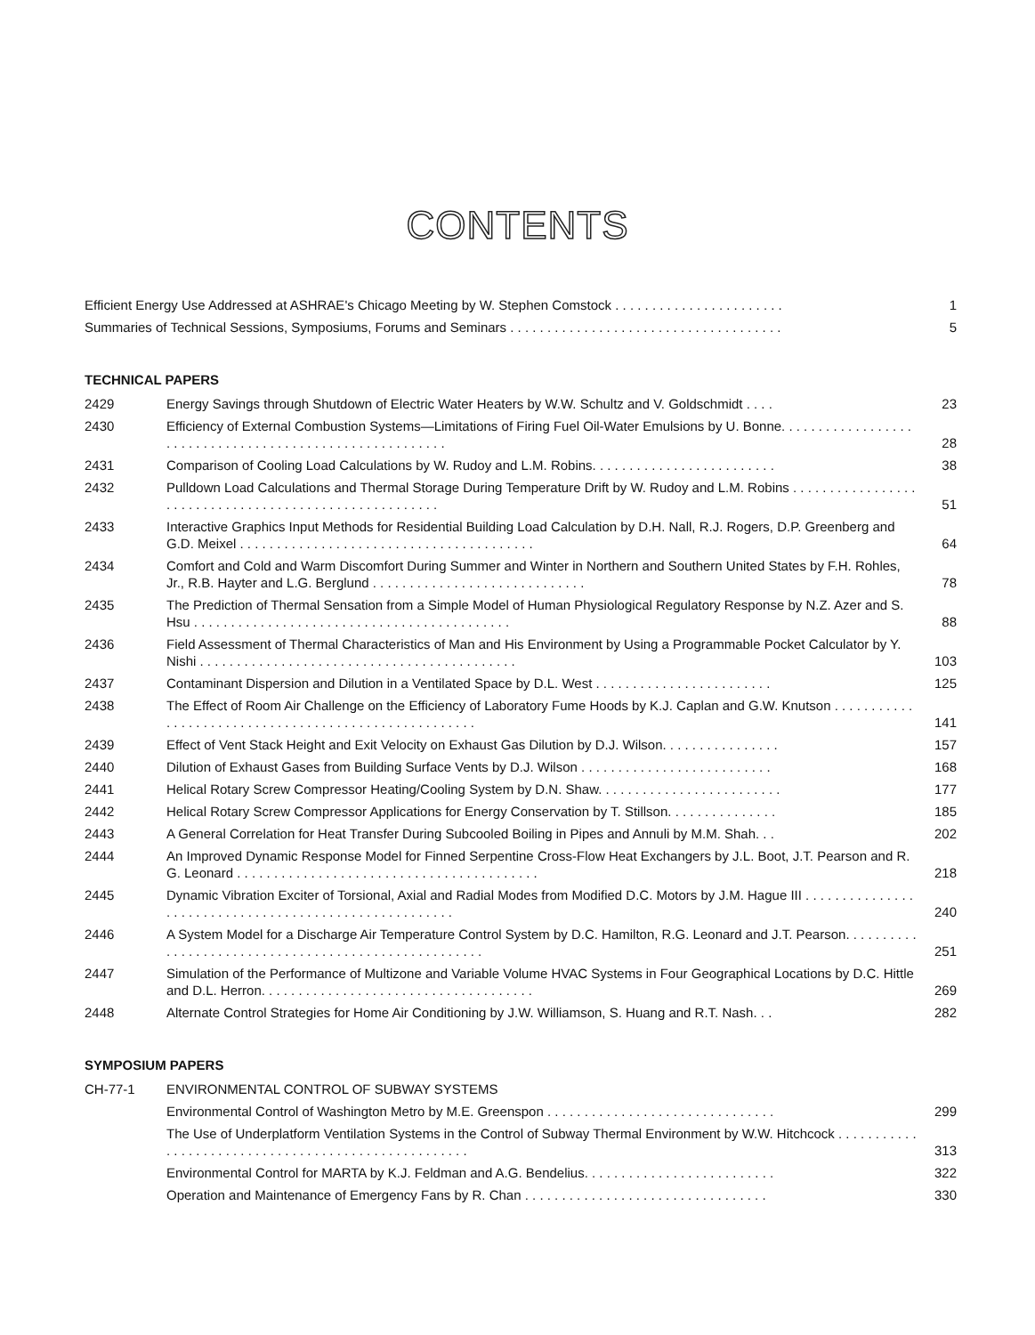CONTENTS
| Efficient Energy Use Addressed at ASHRAE's Chicago Meeting by W. Stephen Comstock . . . . . . . . . . . . . . . . . . . . . . . | 1 |
| Summaries of Technical Sessions, Symposiums, Forums and Seminars . . . . . . . . . . . . . . . . . . . . . . . . . . . . . . . . . . . . . | 5 |
TECHNICAL PAPERS
| 2429 | Energy Savings through Shutdown of Electric Water Heaters by W.W. Schultz and V. Goldschmidt . . . . | 23 |
| 2430 | Efficiency of External Combustion Systems—Limitations of Firing Fuel Oil-Water Emulsions by U. Bonne. . . . . . . . . . . . . . . . . . . . . . . . . . . . . . . . . . . . . . . . . . . . . . . . . . . . . . . . | 28 |
| 2431 | Comparison of Cooling Load Calculations by W. Rudoy and L.M. Robins. . . . . . . . . . . . . . . . . . . . . . . . . | 38 |
| 2432 | Pulldown Load Calculations and Thermal Storage During Temperature Drift by W. Rudoy and L.M. Robins . . . . . . . . . . . . . . . . . . . . . . . . . . . . . . . . . . . . . . . . . . . . . . . . . . . . . . | 51 |
| 2433 | Interactive Graphics Input Methods for Residential Building Load Calculation by D.H. Nall, R.J. Rogers, D.P. Greenberg and G.D. Meixel . . . . . . . . . . . . . . . . . . . . . . . . . . . . . . . . . . . . . . . . | 64 |
| 2434 | Comfort and Cold and Warm Discomfort During Summer and Winter in Northern and Southern United States by F.H. Rohles, Jr., R.B. Hayter and L.G. Berglund . . . . . . . . . . . . . . . . . . . . . . . . . . . . . | 78 |
| 2435 | The Prediction of Thermal Sensation from a Simple Model of Human Physiological Regulatory Response by N.Z. Azer and S. Hsu . . . . . . . . . . . . . . . . . . . . . . . . . . . . . . . . . . . . . . . . . . . | 88 |
| 2436 | Field Assessment of Thermal Characteristics of Man and His Environment by Using a Programmable Pocket Calculator by Y. Nishi . . . . . . . . . . . . . . . . . . . . . . . . . . . . . . . . . . . . . . . . . . . | 103 |
| 2437 | Contaminant Dispersion and Dilution in a Ventilated Space by D.L. West . . . . . . . . . . . . . . . . . . . . . . . . | 125 |
| 2438 | The Effect of Room Air Challenge on the Efficiency of Laboratory Fume Hoods by K.J. Caplan and G.W. Knutson . . . . . . . . . . . . . . . . . . . . . . . . . . . . . . . . . . . . . . . . . . . . . . . . . . . . . | 141 |
| 2439 | Effect of Vent Stack Height and Exit Velocity on Exhaust Gas Dilution by D.J. Wilson. . . . . . . . . . . . . . . . | 157 |
| 2440 | Dilution of Exhaust Gases from Building Surface Vents by D.J. Wilson . . . . . . . . . . . . . . . . . . . . . . . . . . | 168 |
| 2441 | Helical Rotary Screw Compressor Heating/Cooling System by D.N. Shaw. . . . . . . . . . . . . . . . . . . . . . . . . | 177 |
| 2442 | Helical Rotary Screw Compressor Applications for Energy Conservation by T. Stillson. . . . . . . . . . . . . . . | 185 |
| 2443 | A General Correlation for Heat Transfer During Subcooled Boiling in Pipes and Annuli by M.M. Shah. . . | 202 |
| 2444 | An Improved Dynamic Response Model for Finned Serpentine Cross-Flow Heat Exchangers by J.L. Boot, J.T. Pearson and R. G. Leonard . . . . . . . . . . . . . . . . . . . . . . . . . . . . . . . . . . . . . . . . . | 218 |
| 2445 | Dynamic Vibration Exciter of Torsional, Axial and Radial Modes from Modified D.C. Motors by J.M. Hague III . . . . . . . . . . . . . . . . . . . . . . . . . . . . . . . . . . . . . . . . . . . . . . . . . . . . . . | 240 |
| 2446 | A System Model for a Discharge Air Temperature Control System by D.C. Hamilton, R.G. Leonard and J.T. Pearson. . . . . . . . . . . . . . . . . . . . . . . . . . . . . . . . . . . . . . . . . . . . . . . . . . . . . | 251 |
| 2447 | Simulation of the Performance of Multizone and Variable Volume HVAC Systems in Four Geographical Locations by D.C. Hittle and D.L. Herron. . . . . . . . . . . . . . . . . . . . . . . . . . . . . . . . . . . . . | 269 |
| 2448 | Alternate Control Strategies for Home Air Conditioning by J.W. Williamson, S. Huang and R.T. Nash. . . | 282 |
SYMPOSIUM PAPERS
| CH-77-1 | ENVIRONMENTAL CONTROL OF SUBWAY SYSTEMS | |
| | Environmental Control of Washington Metro by M.E. Greenspon . . . . . . . . . . . . . . . . . . . . . . . . . . . . . . . | 299 |
| | The Use of Underplatform Ventilation Systems in the Control of Subway Thermal Environment by W.W. Hitchcock . . . . . . . . . . . . . . . . . . . . . . . . . . . . . . . . . . . . . . . . . . . . . . . . . . . . | 313 |
| | Environmental Control for MARTA by K.J. Feldman and A.G. Bendelius. . . . . . . . . . . . . . . . . . . . . . . . . . | 322 |
| | Operation and Maintenance of Emergency Fans by R. Chan . . . . . . . . . . . . . . . . . . . . . . . . . . . . . . . . . | 330 |